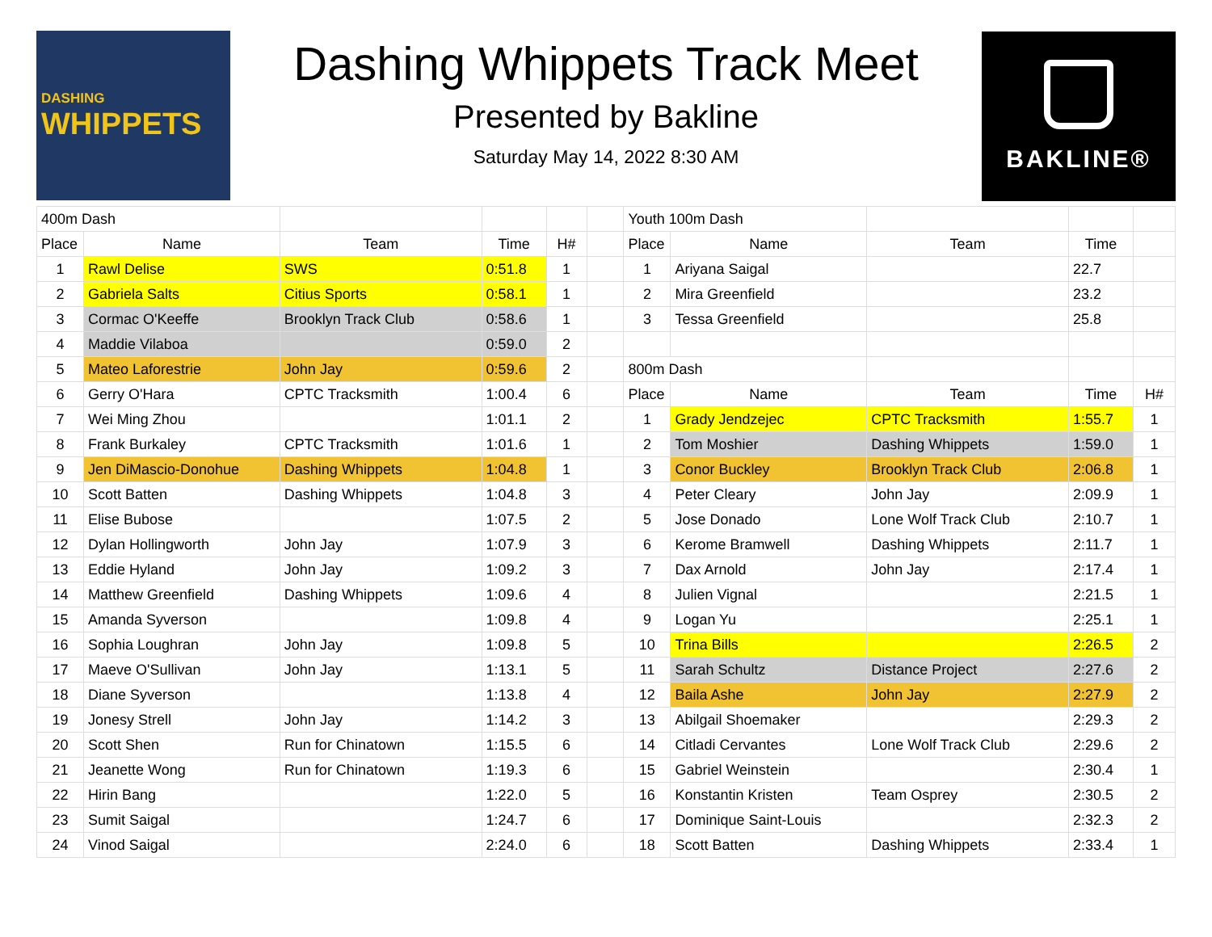DASHING
WHIPPETS
Dashing Whippets Track Meet
Presented by Bakline
Saturday May 14, 2022 8:30 AM
BAKLINE®
| 400m Dash | | | | | | Youth 100m Dash | | | | |
| Place | Name | Team | Time | H# | | Place | Name | Team | Time | |
| 1 | Rawl Delise | SWS | 0:51.8 | 1 | | 1 | Ariyana Saigal | | 22.7 | |
| 2 | Gabriela Salts | Citius Sports | 0:58.1 | 1 | | 2 | Mira Greenfield | | 23.2 | |
| 3 | Cormac O'Keeffe | Brooklyn Track Club | 0:58.6 | 1 | | 3 | Tessa Greenfield | | 25.8 | |
| 4 | Maddie Vilaboa | | 0:59.0 | 2 | | | | | | |
| 5 | Mateo Laforestrie | John Jay | 0:59.6 | 2 | | 800m Dash | | | | |
| 6 | Gerry O'Hara | CPTC Tracksmith | 1:00.4 | 6 | | Place | Name | Team | Time | H# |
| 7 | Wei Ming Zhou | | 1:01.1 | 2 | | 1 | Grady Jendzejec | CPTC Tracksmith | 1:55.7 | 1 |
| 8 | Frank Burkaley | CPTC Tracksmith | 1:01.6 | 1 | | 2 | Tom Moshier | Dashing Whippets | 1:59.0 | 1 |
| 9 | Jen DiMascio-Donohue | Dashing Whippets | 1:04.8 | 1 | | 3 | Conor Buckley | Brooklyn Track Club | 2:06.8 | 1 |
| 10 | Scott Batten | Dashing Whippets | 1:04.8 | 3 | | 4 | Peter Cleary | John Jay | 2:09.9 | 1 |
| 11 | Elise Bubose | | 1:07.5 | 2 | | 5 | Jose Donado | Lone Wolf Track Club | 2:10.7 | 1 |
| 12 | Dylan Hollingworth | John Jay | 1:07.9 | 3 | | 6 | Kerome Bramwell | Dashing Whippets | 2:11.7 | 1 |
| 13 | Eddie Hyland | John Jay | 1:09.2 | 3 | | 7 | Dax Arnold | John Jay | 2:17.4 | 1 |
| 14 | Matthew Greenfield | Dashing Whippets | 1:09.6 | 4 | | 8 | Julien Vignal | | 2:21.5 | 1 |
| 15 | Amanda Syverson | | 1:09.8 | 4 | | 9 | Logan Yu | | 2:25.1 | 1 |
| 16 | Sophia Loughran | John Jay | 1:09.8 | 5 | | 10 | Trina Bills | | 2:26.5 | 2 |
| 17 | Maeve O'Sullivan | John Jay | 1:13.1 | 5 | | 11 | Sarah Schultz | Distance Project | 2:27.6 | 2 |
| 18 | Diane Syverson | | 1:13.8 | 4 | | 12 | Baila Ashe | John Jay | 2:27.9 | 2 |
| 19 | Jonesy Strell | John Jay | 1:14.2 | 3 | | 13 | Abilgail Shoemaker | | 2:29.3 | 2 |
| 20 | Scott Shen | Run for Chinatown | 1:15.5 | 6 | | 14 | Citladi Cervantes | Lone Wolf Track Club | 2:29.6 | 2 |
| 21 | Jeanette Wong | Run for Chinatown | 1:19.3 | 6 | | 15 | Gabriel Weinstein | | 2:30.4 | 1 |
| 22 | Hirin Bang | | 1:22.0 | 5 | | 16 | Konstantin Kristen | Team Osprey | 2:30.5 | 2 |
| 23 | Sumit Saigal | | 1:24.7 | 6 | | 17 | Dominique Saint-Louis | | 2:32.3 | 2 |
| 24 | Vinod Saigal | | 2:24.0 | 6 | | 18 | Scott Batten | Dashing Whippets | 2:33.4 | 1 |